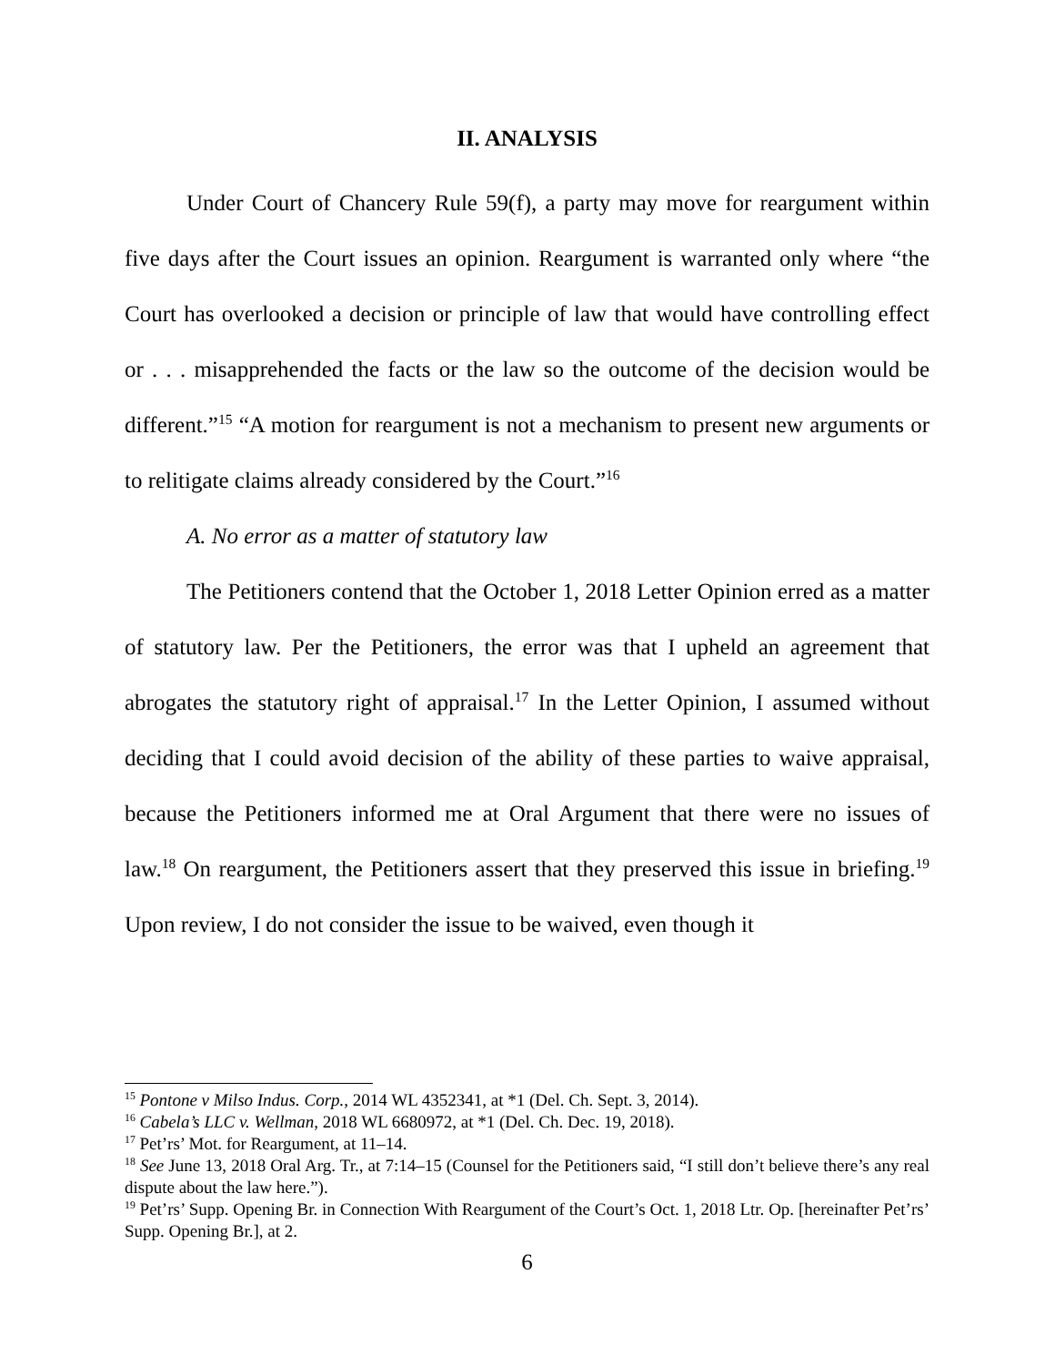II. ANALYSIS
Under Court of Chancery Rule 59(f), a party may move for reargument within five days after the Court issues an opinion. Reargument is warranted only where “the Court has overlooked a decision or principle of law that would have controlling effect or . . . misapprehended the facts or the law so the outcome of the decision would be different.”<sup>15</sup> “A motion for reargument is not a mechanism to present new arguments or to relitigate claims already considered by the Court.”<sup>16</sup>
A. No error as a matter of statutory law
The Petitioners contend that the October 1, 2018 Letter Opinion erred as a matter of statutory law. Per the Petitioners, the error was that I upheld an agreement that abrogates the statutory right of appraisal.<sup>17</sup> In the Letter Opinion, I assumed without deciding that I could avoid decision of the ability of these parties to waive appraisal, because the Petitioners informed me at Oral Argument that there were no issues of law.<sup>18</sup> On reargument, the Petitioners assert that they preserved this issue in briefing.<sup>19</sup> Upon review, I do not consider the issue to be waived, even though it
<sup>15</sup> Pontone v Milso Indus. Corp., 2014 WL 4352341, at *1 (Del. Ch. Sept. 3, 2014).
<sup>16</sup> Cabela’s LLC v. Wellman, 2018 WL 6680972, at *1 (Del. Ch. Dec. 19, 2018).
<sup>17</sup> Pet’rs’ Mot. for Reargument, at 11–14.
<sup>18</sup> See June 13, 2018 Oral Arg. Tr., at 7:14–15 (Counsel for the Petitioners said, “I still don’t believe there’s any real dispute about the law here.”).
<sup>19</sup> Pet’rs’ Supp. Opening Br. in Connection With Reargument of the Court’s Oct. 1, 2018 Ltr. Op. [hereinafter Pet’rs’ Supp. Opening Br.], at 2.
6